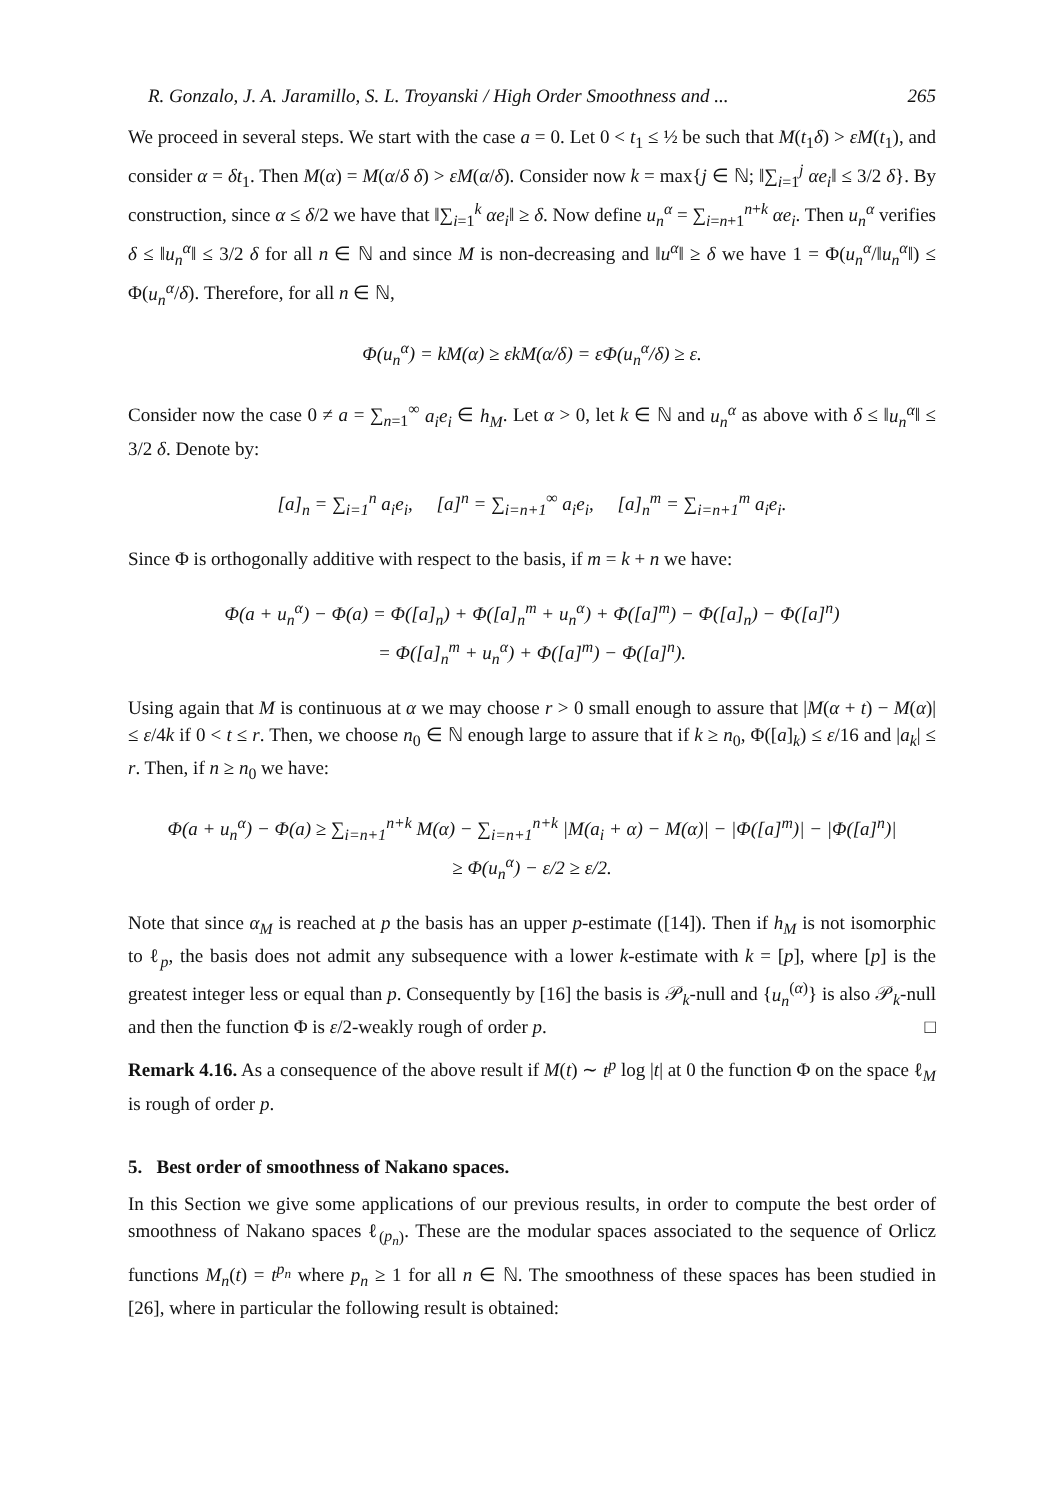R. Gonzalo, J. A. Jaramillo, S. L. Troyanski / High Order Smoothness and ... 265
We proceed in several steps. We start with the case a = 0. Let 0 < t<sub>1</sub> ≤ ½ be such that M(t<sub>1</sub>δ) > εM(t<sub>1</sub>), and consider α = δt<sub>1</sub>. Then M(α) = M(α/δ δ) > εM(α/δ). Consider now k = max{j ∈ ℕ; ‖∑<sub>i=1</sub><sup>j</sup> αe<sub>i</sub>‖ ≤ 3/2 δ}. By construction, since α ≤ δ/2 we have that ‖∑<sub>i=1</sub><sup>k</sup> αe<sub>i</sub>‖ ≥ δ. Now define u<sub>n</sub><sup>α</sup> = ∑<sub>i=n+1</sub><sup>n+k</sup> αe<sub>i</sub>. Then u<sub>n</sub><sup>α</sup> verifies δ ≤ ‖u<sub>n</sub><sup>α</sup>‖ ≤ 3/2 δ for all n ∈ ℕ and since M is non-decreasing and ‖u<sup>α</sup>‖ ≥ δ we have 1 = Φ(u<sub>n</sub><sup>α</sup>/‖u<sub>n</sub><sup>α</sup>‖) ≤ Φ(u<sub>n</sub><sup>α</sup>/δ). Therefore, for all n ∈ ℕ,
Φ(u<sub>n</sub><sup>α</sup>) = kM(α) ≥ εkM(α/δ) = εΦ(u<sub>n</sub><sup>α</sup>/δ) ≥ ε.
Consider now the case 0 ≠ a = ∑<sub>n=1</sub><sup>∞</sup> a<sub>i</sub>e<sub>i</sub> ∈ h<sub>M</sub>. Let α > 0, let k ∈ ℕ and u<sub>n</sub><sup>α</sup> as above with δ ≤ ‖u<sub>n</sub><sup>α</sup>‖ ≤ 3/2 δ. Denote by:
[a]<sub>n</sub> = ∑<sub>i=1</sub><sup>n</sup> a<sub>i</sub>e<sub>i</sub>, [a]<sup>n</sup> = ∑<sub>i=n+1</sub><sup>∞</sup> a<sub>i</sub>e<sub>i</sub>, [a]<sub>n</sub><sup>m</sup> = ∑<sub>i=n+1</sub><sup>m</sup> a<sub>i</sub>e<sub>i</sub>.
Since Φ is orthogonally additive with respect to the basis, if m = k + n we have:
Φ(a + u<sub>n</sub><sup>α</sup>) − Φ(a) = Φ([a]<sub>n</sub>) + Φ([a]<sub>n</sub><sup>m</sup> + u<sub>n</sub><sup>α</sup>) + Φ([a]<sup>m</sup>) − Φ([a]<sub>n</sub>) − Φ([a]<sup>n</sup>)
= Φ([a]<sub>n</sub><sup>m</sup> + u<sub>n</sub><sup>α</sup>) + Φ([a]<sup>m</sup>) − Φ([a]<sup>n</sup>).
Using again that M is continuous at α we may choose r > 0 small enough to assure that |M(α + t) − M(α)| ≤ ε/4k if 0 < t ≤ r. Then, we choose n<sub>0</sub> ∈ ℕ enough large to assure that if k ≥ n<sub>0</sub>, Φ([a]<sub>k</sub>) ≤ ε/16 and |a<sub>k</sub>| ≤ r. Then, if n ≥ n<sub>0</sub> we have:
Φ(a + u<sub>n</sub><sup>α</sup>) − Φ(a) ≥ ∑<sub>i=n+1</sub><sup>n+k</sup> M(α) − ∑<sub>i=n+1</sub><sup>n+k</sup> |M(a<sub>i</sub> + α) − M(α)| − |Φ([a]<sup>m</sup>)| − |Φ([a]<sup>n</sup>)|
≥ Φ(u<sub>n</sub><sup>α</sup>) − ε/2 ≥ ε/2.
Note that since α<sub>M</sub> is reached at p the basis has an upper p-estimate ([14]). Then if h<sub>M</sub> is not isomorphic to ℓ<sub>p</sub>, the basis does not admit any subsequence with a lower k-estimate with k = [p], where [p] is the greatest integer less or equal than p. Consequently by [16] the basis is 𝒫<sub>k</sub>-null and {u<sub>n</sub><sup>(α)</sup>} is also 𝒫<sub>k</sub>-null and then the function Φ is ε/2-weakly rough of order p. □
Remark 4.16. As a consequence of the above result if M(t) ∼ t<sup>p</sup> log |t| at 0 the function Φ on the space ℓ<sub>M</sub> is rough of order p.
5. Best order of smoothness of Nakano spaces.
In this Section we give some applications of our previous results, in order to compute the best order of smoothness of Nakano spaces ℓ<sub>(p<sub>n</sub>)</sub>. These are the modular spaces associated to the sequence of Orlicz functions M<sub>n</sub>(t) = t<sup>p<sub>n</sub></sup> where p<sub>n</sub> ≥ 1 for all n ∈ ℕ. The smoothness of these spaces has been studied in [26], where in particular the following result is obtained: